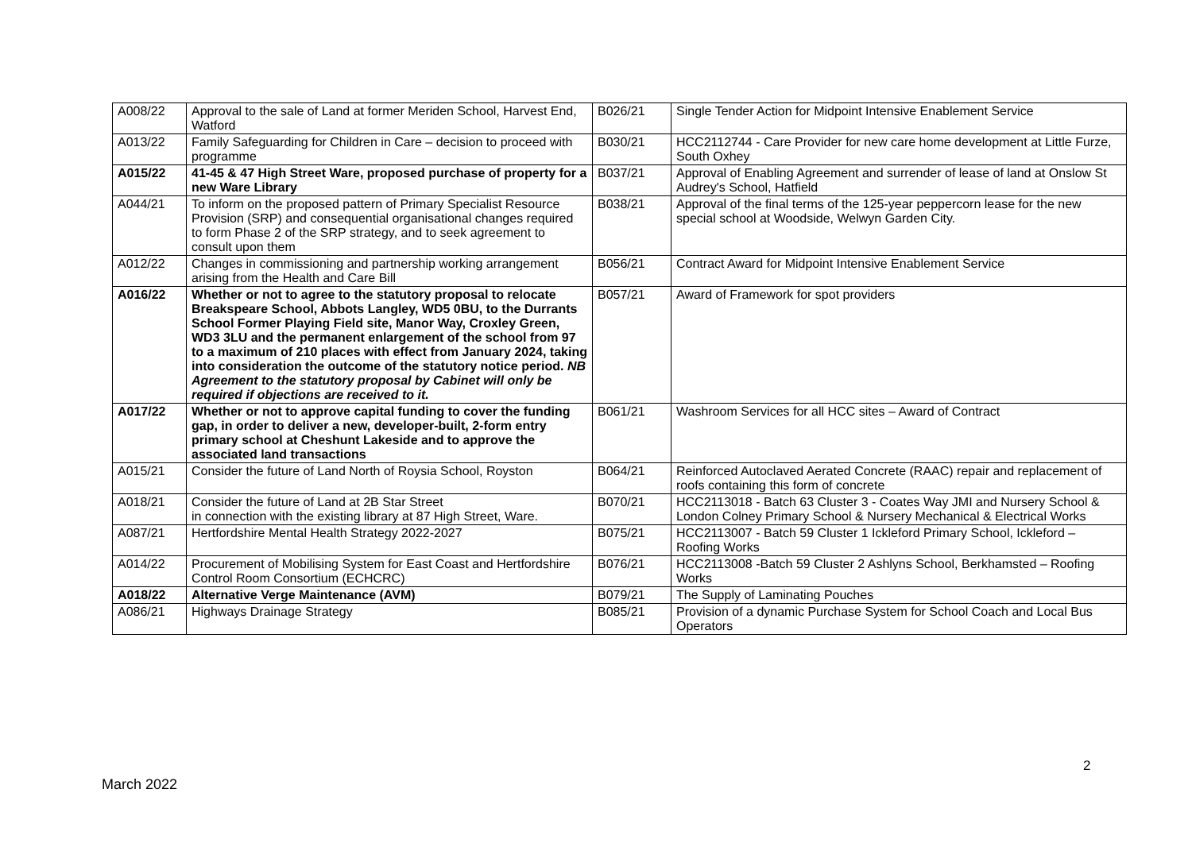| A008/22 | Approval to the sale of Land at former Meriden School, Harvest End, Watford | B026/21 | Single Tender Action for Midpoint Intensive Enablement Service |
| A013/22 | Family Safeguarding for Children in Care – decision to proceed with programme | B030/21 | HCC2112744 - Care Provider for new care home development at Little Furze, South Oxhey |
| A015/22 | 41-45 & 47 High Street Ware, proposed purchase of property for a new Ware Library | B037/21 | Approval of Enabling Agreement and surrender of lease of land at Onslow St Audrey's School, Hatfield |
| A044/21 | To inform on the proposed pattern of Primary Specialist Resource Provision (SRP) and consequential organisational changes required to form Phase 2 of the SRP strategy, and to seek agreement to consult upon them | B038/21 | Approval of the final terms of the 125-year peppercorn lease for the new special school at Woodside, Welwyn Garden City. |
| A012/22 | Changes in commissioning and partnership working arrangement arising from the Health and Care Bill | B056/21 | Contract Award for Midpoint Intensive Enablement Service |
| A016/22 | Whether or not to agree to the statutory proposal to relocate Breakspeare School, Abbots Langley, WD5 0BU, to the Durrants School Former Playing Field site, Manor Way, Croxley Green, WD3 3LU and the permanent enlargement of the school from 97 to a maximum of 210 places with effect from January 2024, taking into consideration the outcome of the statutory notice period. NB Agreement to the statutory proposal by Cabinet will only be required if objections are received to it. | B057/21 | Award of Framework for spot providers |
| A017/22 | Whether or not to approve capital funding to cover the funding gap, in order to deliver a new, developer-built, 2-form entry primary school at Cheshunt Lakeside and to approve the associated land transactions | B061/21 | Washroom Services for all HCC sites – Award of Contract |
| A015/21 | Consider the future of Land North of Roysia School, Royston | B064/21 | Reinforced Autoclaved Aerated Concrete (RAAC) repair and replacement of roofs containing this form of concrete |
| A018/21 | Consider the future of Land at 2B Star Street in connection with the existing library at 87 High Street, Ware. | B070/21 | HCC2113018 - Batch 63 Cluster 3 - Coates Way JMI and Nursery School & London Colney Primary School & Nursery Mechanical & Electrical Works |
| A087/21 | Hertfordshire Mental Health Strategy 2022-2027 | B075/21 | HCC2113007 - Batch 59 Cluster 1 Ickleford Primary School, Ickleford – Roofing Works |
| A014/22 | Procurement of Mobilising System for East Coast and Hertfordshire Control Room Consortium (ECHCRC) | B076/21 | HCC2113008 -Batch 59 Cluster 2 Ashlyns School, Berkhamsted – Roofing Works |
| A018/22 | Alternative Verge Maintenance (AVM) | B079/21 | The Supply of Laminating Pouches |
| A086/21 | Highways Drainage Strategy | B085/21 | Provision of a dynamic Purchase System for School Coach and Local Bus Operators |
2
March 2022